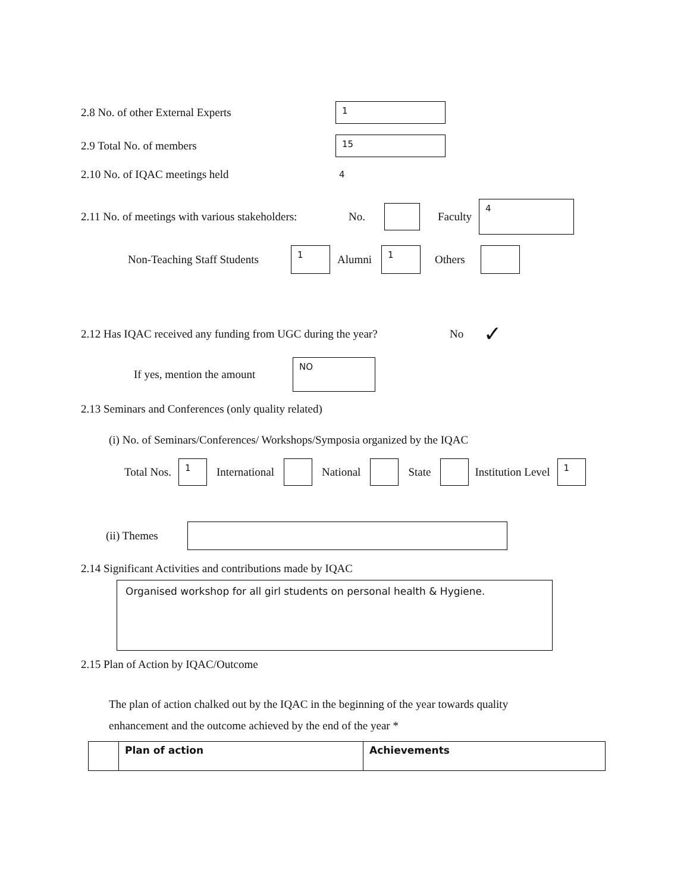2.8 No. of other External Experts
1
2.9 Total No. of members
15
2.10 No. of IQAC meetings held 4
2.11 No. of meetings with various stakeholders: No. Faculty
4
Non-Teaching Staff Students
1
Alumni
1
Others
2.12 Has IQAC received any funding from UGC during the year? No ✓
If yes, mention the amount
NO
2.13 Seminars and Conferences (only quality related)
(i) No. of Seminars/Conferences/ Workshops/Symposia organized by the IQAC
Total Nos.
1
International National State Institution Level
1
(ii) Themes
2.14 Significant Activities and contributions made by IQAC
Organised workshop for all girl students on personal health & Hygiene.
2.15 Plan of Action by IQAC/Outcome
The plan of action chalked out by the IQAC in the beginning of the year towards quality
enhancement and the outcome achieved by the end of the year *
| | Plan of action | Achievements |
| --- | --- | --- |